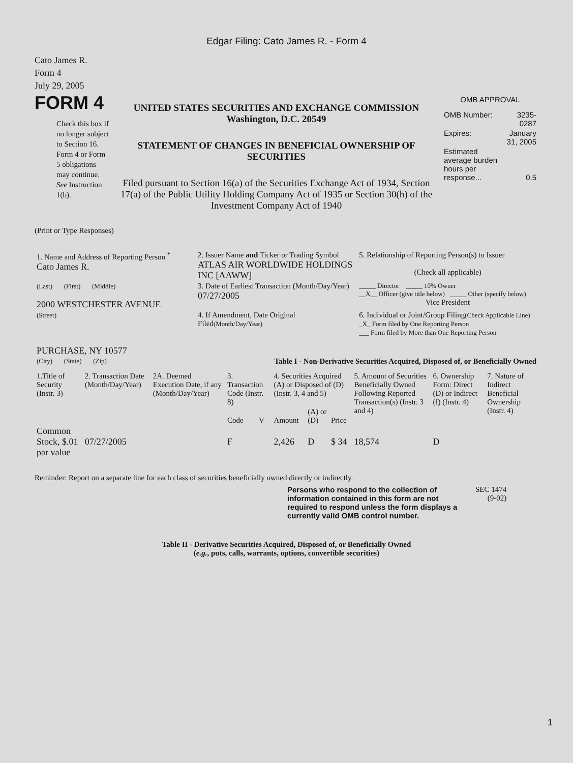Edgar Filing: Cato James R. - Form 4
Cato James R.
Form 4
July 29, 2005
FORM 4
Check this box if no longer subject to Section 16. Form 4 or Form 5 obligations may continue. See Instruction 1(b).
UNITED STATES SECURITIES AND EXCHANGE COMMISSION
Washington, D.C. 20549
STATEMENT OF CHANGES IN BENEFICIAL OWNERSHIP OF SECURITIES
Filed pursuant to Section 16(a) of the Securities Exchange Act of 1934, Section 17(a) of the Public Utility Holding Company Act of 1935 or Section 30(h) of the Investment Company Act of 1940
OMB APPROVAL
| OMB Number: | 3235-0287 |
| Expires: | January 31, 2005 |
| Estimated average burden hours per response... | 0.5 |
(Print or Type Responses)
| 1. Name and Address of Reporting Person <sup>*</sup> Cato James R. | 2. Issuer Name and Ticker or Trading Symbol ATLAS AIR WORLDWIDE HOLDINGS INC [AAWW] | 5. Relationship of Reporting Person(s) to Issuer (Check all applicable) |
| (Last) (First) (Middle) 2000 WESTCHESTER AVENUE | 3. Date of Earliest Transaction (Month/Day/Year) 07/27/2005 | _____ Director _____ 10% Owner __X__ Officer (give title below) _____ Other (specify below) Vice President |
| (Street) PURCHASE, NY 10577 | 4. If Amendment, Date Original Filed (Month/Day/Year) | 6. Individual or Joint/Group Filing (Check Applicable Line) _X_ Form filed by One Reporting Person ___ Form filed by More than One Reporting Person |
| (City) (State) (Zip) | Table I - Non-Derivative Securities Acquired, Disposed of, or Beneficially Owned | |
| 1.Title of Security (Instr. 3) | 2. Transaction Date (Month/Day/Year) | 2A. Deemed Execution Date, if any (Month/Day/Year) | 3. Transaction Code (Instr. 8) | | 4. Securities Acquired (A) or Disposed of (D) (Instr. 3, 4 and 5) | | | 5. Amount of Securities Beneficially Owned Following Reported Transaction(s) (Instr. 3 and 4) | 6. Ownership Form: Direct (D) or Indirect (I) (Instr. 4) | 7. Nature of Indirect Beneficial Ownership (Instr. 4) |
| --- | --- | --- | --- | --- | --- | --- | --- | --- | --- | --- |
| | | | Code | V | Amount | (A) or (D) | Price | | | |
| Common Stock, $.01 par value | 07/27/2005 | | F | | 2,426 | D | $ 34 | 18,574 | D | |
Reminder: Report on a separate line for each class of securities beneficially owned directly or indirectly.
Persons who respond to the collection of information contained in this form are not required to respond unless the form displays a currently valid OMB control number.
SEC 1474
(9-02)
Table II - Derivative Securities Acquired, Disposed of, or Beneficially Owned
(e.g., puts, calls, warrants, options, convertible securities)
1